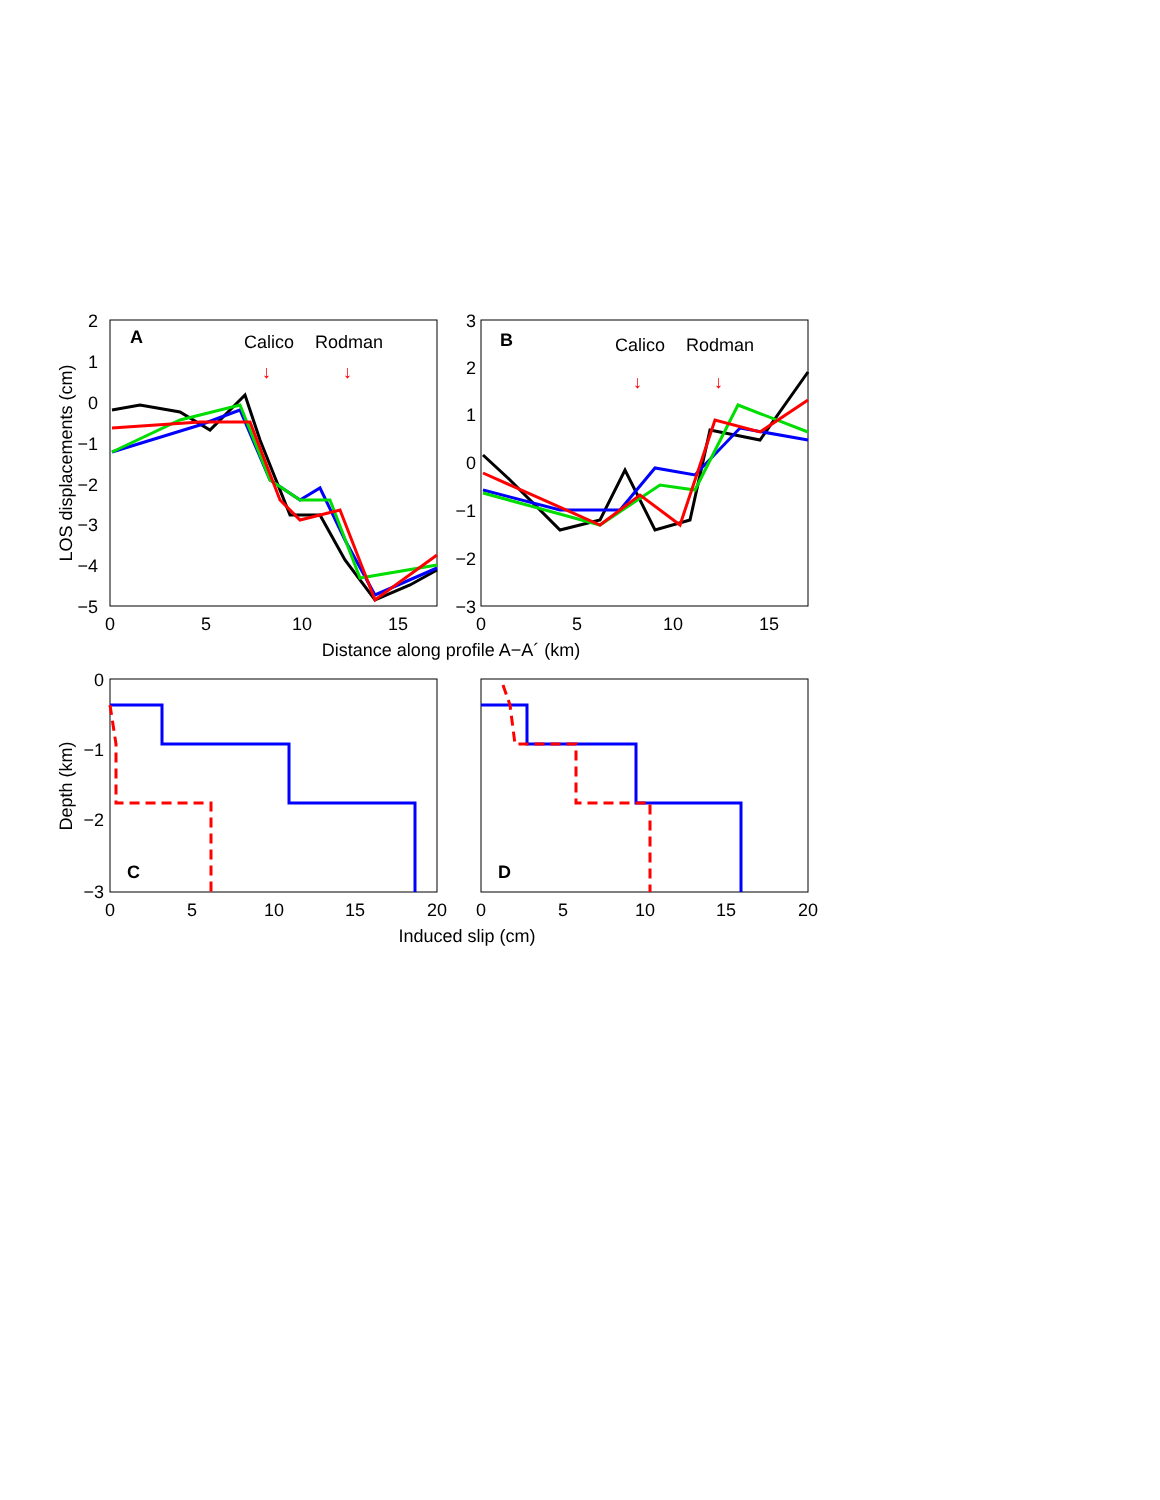2
1
0
−1
−2
−3
−4
−5
3
2
1
0
−1
−2
−3
0
5
10
15
0
5
10
15
Distance along profile A−A´ (km)
LOS displacements (cm)
A
B
Calico
Rodman
Calico
Rodman
↓
↓
↓
↓
0
−1
−2
−3
0
5
10
15
20
0
5
10
15
20
Induced slip (cm)
Depth (km)
C
D